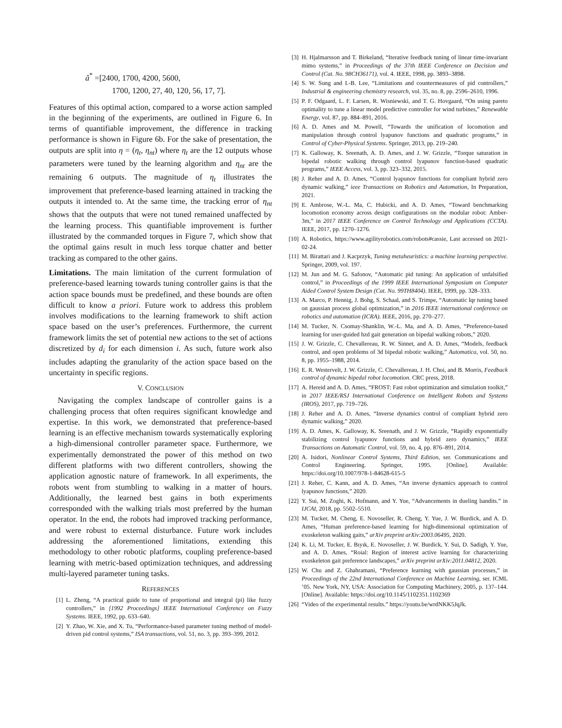â<sup>*</sup> =[2400, 1700, 4200, 5600,
1700, 1200, 27, 40, 120, 56, 17, 7].
Features of this optimal action, compared to a worse action sampled in the beginning of the experiments, are outlined in Figure 6. In terms of quantifiable improvement, the difference in tracking performance is shown in Figure 6b. For the sake of presentation, the outputs are split into η = (η<sub>t</sub>, η<sub>nt</sub>) where η<sub>t</sub> are the 12 outputs whose parameters were tuned by the learning algorithm and η<sub>nt</sub> are the remaining 6 outputs. The magnitude of η<sub>t</sub> illustrates the improvement that preference-based learning attained in tracking the outputs it intended to. At the same time, the tracking error of η<sub>nt</sub> shows that the outputs that were not tuned remained unaffected by the learning process. This quantifiable improvement is further illustrated by the commanded torques in Figure 7, which show that the optimal gains result in much less torque chatter and better tracking as compared to the other gains.
Limitations. The main limitation of the current formulation of preference-based learning towards tuning controller gains is that the action space bounds must be predefined, and these bounds are often difficult to know a priori. Future work to address this problem involves modifications to the learning framework to shift action space based on the user’s preferences. Furthermore, the current framework limits the set of potential new actions to the set of actions discretized by d<sub>i</sub> for each dimension i. As such, future work also includes adapting the granularity of the action space based on the uncertainty in specific regions.
V. CONCLUSION
Navigating the complex landscape of controller gains is a challenging process that often requires significant knowledge and expertise. In this work, we demonstrated that preference-based learning is an effective mechanism towards systematically exploring a high-dimensional controller parameter space. Furthermore, we experimentally demonstrated the power of this method on two different platforms with two different controllers, showing the application agnostic nature of framework. In all experiments, the robots went from stumbling to walking in a matter of hours. Additionally, the learned best gains in both experiments corresponded with the walking trials most preferred by the human operator. In the end, the robots had improved tracking performance, and were robust to external disturbance. Future work includes addressing the aforementioned limitations, extending this methodology to other robotic platforms, coupling preference-based learning with metric-based optimization techniques, and addressing multi-layered parameter tuning tasks.
REFERENCES
[1] L. Zheng, “A practical guide to tune of proportional and integral (pi) like fuzzy controllers,” in [1992 Proceedings] IEEE International Conference on Fuzzy Systems. IEEE, 1992, pp. 633–640.
[2] Y. Zhao, W. Xie, and X. Tu, “Performance-based parameter tuning method of model-driven pid control systems,” ISA transactions, vol. 51, no. 3, pp. 393–399, 2012.
[3] H. Hjalmarsson and T. Birkeland, “Iterative feedback tuning of linear time-invariant mimo systems,” in Proceedings of the 37th IEEE Conference on Decision and Control (Cat. No. 98CH36171), vol. 4. IEEE, 1998, pp. 3893–3898.
[4] S. W. Sung and I.-B. Lee, “Limitations and countermeasures of pid controllers,” Industrial & engineering chemistry research, vol. 35, no. 8, pp. 2596–2610, 1996.
[5] P. F. Odgaard, L. F. Larsen, R. Wisniewski, and T. G. Hovgaard, “On using pareto optimality to tune a linear model predictive controller for wind turbines,” Renewable Energy, vol. 87, pp. 884–891, 2016.
[6] A. D. Ames and M. Powell, “Towards the unification of locomotion and manipulation through control lyapunov functions and quadratic programs,” in Control of Cyber-Physical Systems. Springer, 2013, pp. 219–240.
[7] K. Galloway, K. Sreenath, A. D. Ames, and J. W. Grizzle, “Torque saturation in bipedal robotic walking through control lyapunov function-based quadratic programs,” IEEE Access, vol. 3, pp. 323–332, 2015.
[8] J. Reher and A. D. Ames, “Control lyapunov functions for compliant hybrid zero dynamic walking,” ieee Transactions on Robotics and Automation, In Preparation, 2021.
[9] E. Ambrose, W.-L. Ma, C. Hubicki, and A. D. Ames, “Toward benchmarking locomotion economy across design configurations on the modular robot: Amber-3m,” in 2017 IEEE Conference on Control Technology and Applications (CCTA). IEEE, 2017, pp. 1270–1276.
[10] A. Robotics, https://www.agilityrobotics.com/robots#cassie, Last accessed on 2021-02-24.
[11] M. Birattari and J. Kacprzyk, Tuning metaheuristics: a machine learning perspective. Springer, 2009, vol. 197.
[12] M. Jun and M. G. Safonov, “Automatic pid tuning: An application of unfalsified control,” in Proceedings of the 1999 IEEE International Symposium on Computer Aided Control System Design (Cat. No. 99TH8404). IEEE, 1999, pp. 328–333.
[13] A. Marco, P. Hennig, J. Bohg, S. Schaal, and S. Trimpe, “Automatic lqr tuning based on gaussian process global optimization,” in 2016 IEEE international conference on robotics and automation (ICRA). IEEE, 2016, pp. 270–277.
[14] M. Tucker, N. Csomay-Shanklin, W.-L. Ma, and A. D. Ames, “Preference-based learning for user-guided hzd gait generation on bipedal walking robots,” 2020.
[15] J. W. Grizzle, C. Chevallereau, R. W. Sinnet, and A. D. Ames, “Models, feedback control, and open problems of 3d bipedal robotic walking,” Automatica, vol. 50, no. 8, pp. 1955–1988, 2014.
[16] E. R. Westervelt, J. W. Grizzle, C. Chevallereau, J. H. Choi, and B. Morris, Feedback control of dynamic bipedal robot locomotion. CRC press, 2018.
[17] A. Hereid and A. D. Ames, “FROST: Fast robot optimization and simulation toolkit,” in 2017 IEEE/RSJ International Conference on Intelligent Robots and Systems (IROS), 2017, pp. 719–726.
[18] J. Reher and A. D. Ames, “Inverse dynamics control of compliant hybrid zero dynamic walking,” 2020.
[19] A. D. Ames, K. Galloway, K. Sreenath, and J. W. Grizzle, “Rapidly exponentially stabilizing control lyapunov functions and hybrid zero dynamics,” IEEE Transactions on Automatic Control, vol. 59, no. 4, pp. 876–891, 2014.
[20] A. Isidori, Nonlinear Control Systems, Third Edition, ser. Communications and Control Engineering. Springer, 1995. [Online]. Available: https://doi.org/10.1007/978-1-84628-615-5
[21] J. Reher, C. Kann, and A. D. Ames, “An inverse dynamics approach to control lyapunov functions,” 2020.
[22] Y. Sui, M. Zoghi, K. Hofmann, and Y. Yue, “Advancements in dueling bandits.” in IJCAI, 2018, pp. 5502–5510.
[23] M. Tucker, M. Cheng, E. Novoseller, R. Cheng, Y. Yue, J. W. Burdick, and A. D. Ames, “Human preference-based learning for high-dimensional optimization of exoskeleton walking gaits,” arXiv preprint arXiv:2003.06495, 2020.
[24] K. Li, M. Tucker, E. Bıyık, E. Novoseller, J. W. Burdick, Y. Sui, D. Sadigh, Y. Yue, and A. D. Ames, “Roial: Region of interest active learning for characterizing exoskeleton gait preference landscapes,” arXiv preprint arXiv:2011.04812, 2020.
[25] W. Chu and Z. Ghahramani, “Preference learning with gaussian processes,” in Proceedings of the 22nd International Conference on Machine Learning, ser. ICML ’05. New York, NY, USA: Association for Computing Machinery, 2005, p. 137–144. [Online]. Available: https://doi.org/10.1145/1102351.1102369
[26] “Video of the experimental results.” https://youtu.be/wrdNKK5JqJk.